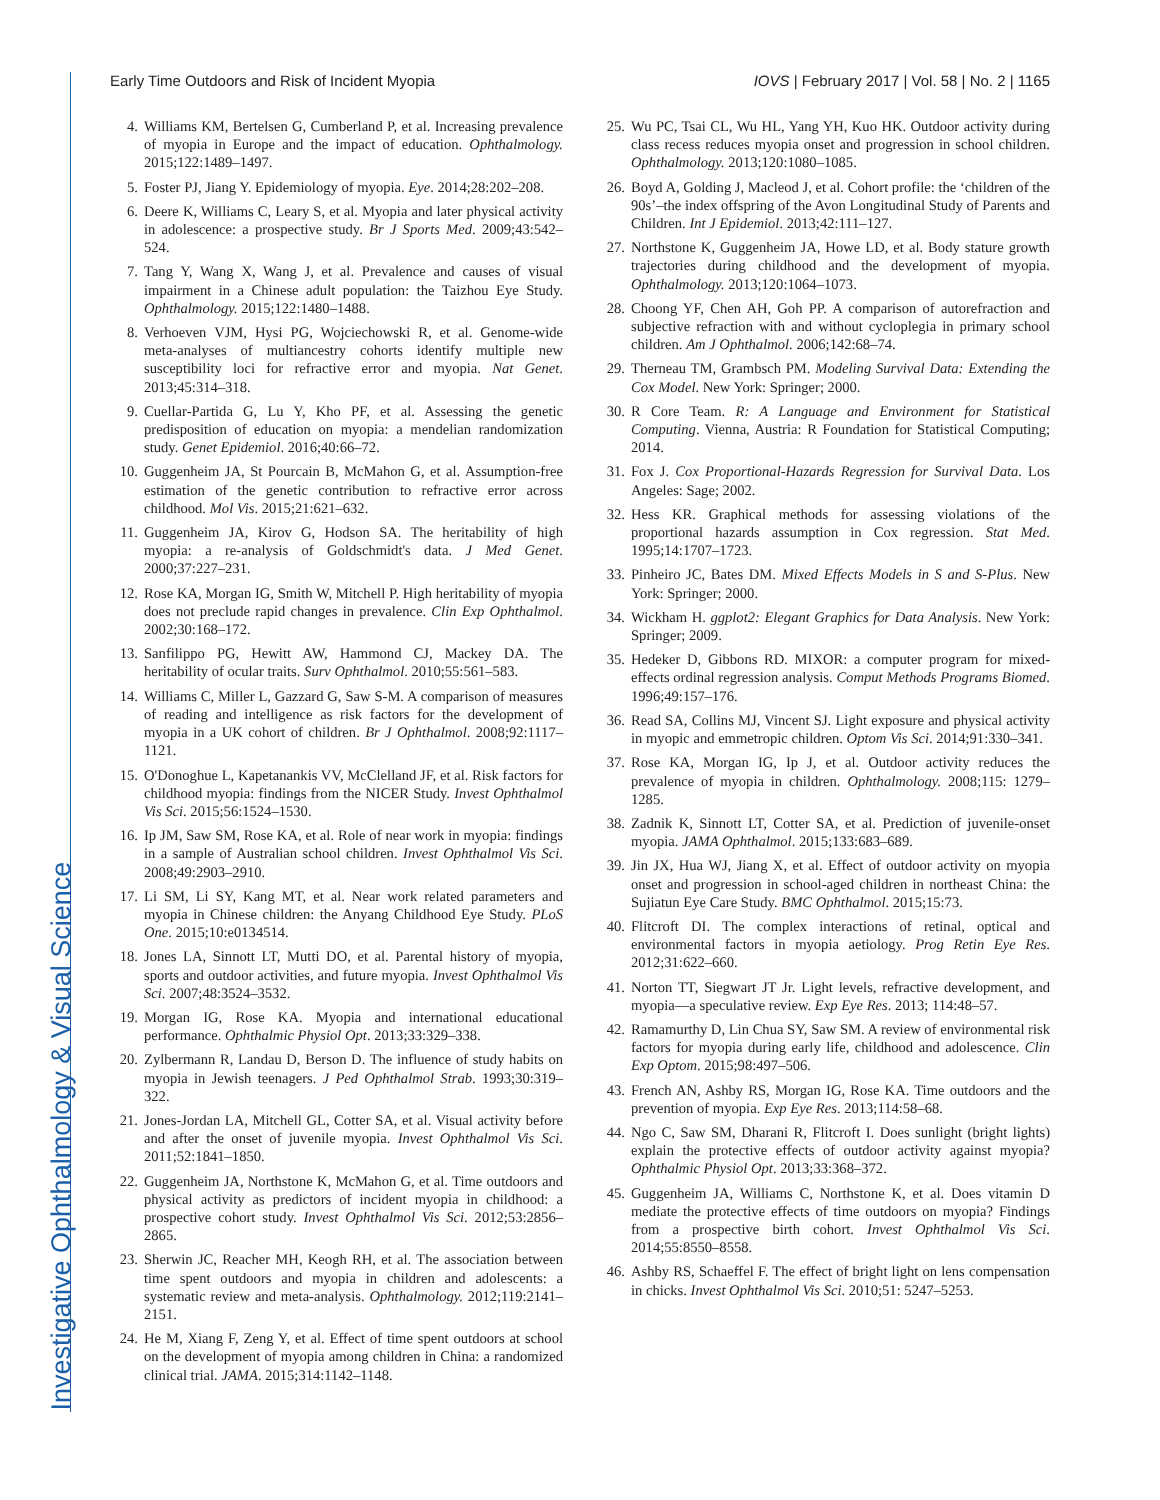Investigative Ophthalmology & Visual Science
Early Time Outdoors and Risk of Incident Myopia
IOVS | February 2017 | Vol. 58 | No. 2 | 1165
4. Williams KM, Bertelsen G, Cumberland P, et al. Increasing prevalence of myopia in Europe and the impact of education. Ophthalmology. 2015;122:1489–1497.
5. Foster PJ, Jiang Y. Epidemiology of myopia. Eye. 2014;28:202–208.
6. Deere K, Williams C, Leary S, et al. Myopia and later physical activity in adolescence: a prospective study. Br J Sports Med. 2009;43:542–524.
7. Tang Y, Wang X, Wang J, et al. Prevalence and causes of visual impairment in a Chinese adult population: the Taizhou Eye Study. Ophthalmology. 2015;122:1480–1488.
8. Verhoeven VJM, Hysi PG, Wojciechowski R, et al. Genome-wide meta-analyses of multiancestry cohorts identify multiple new susceptibility loci for refractive error and myopia. Nat Genet. 2013;45:314–318.
9. Cuellar-Partida G, Lu Y, Kho PF, et al. Assessing the genetic predisposition of education on myopia: a mendelian randomization study. Genet Epidemiol. 2016;40:66–72.
10. Guggenheim JA, St Pourcain B, McMahon G, et al. Assumption-free estimation of the genetic contribution to refractive error across childhood. Mol Vis. 2015;21:621–632.
11. Guggenheim JA, Kirov G, Hodson SA. The heritability of high myopia: a re-analysis of Goldschmidt's data. J Med Genet. 2000;37:227–231.
12. Rose KA, Morgan IG, Smith W, Mitchell P. High heritability of myopia does not preclude rapid changes in prevalence. Clin Exp Ophthalmol. 2002;30:168–172.
13. Sanfilippo PG, Hewitt AW, Hammond CJ, Mackey DA. The heritability of ocular traits. Surv Ophthalmol. 2010;55:561–583.
14. Williams C, Miller L, Gazzard G, Saw S-M. A comparison of measures of reading and intelligence as risk factors for the development of myopia in a UK cohort of children. Br J Ophthalmol. 2008;92:1117–1121.
15. O'Donoghue L, Kapetanankis VV, McClelland JF, et al. Risk factors for childhood myopia: findings from the NICER Study. Invest Ophthalmol Vis Sci. 2015;56:1524–1530.
16. Ip JM, Saw SM, Rose KA, et al. Role of near work in myopia: findings in a sample of Australian school children. Invest Ophthalmol Vis Sci. 2008;49:2903–2910.
17. Li SM, Li SY, Kang MT, et al. Near work related parameters and myopia in Chinese children: the Anyang Childhood Eye Study. PLoS One. 2015;10:e0134514.
18. Jones LA, Sinnott LT, Mutti DO, et al. Parental history of myopia, sports and outdoor activities, and future myopia. Invest Ophthalmol Vis Sci. 2007;48:3524–3532.
19. Morgan IG, Rose KA. Myopia and international educational performance. Ophthalmic Physiol Opt. 2013;33:329–338.
20. Zylbermann R, Landau D, Berson D. The influence of study habits on myopia in Jewish teenagers. J Ped Ophthalmol Strab. 1993;30:319–322.
21. Jones-Jordan LA, Mitchell GL, Cotter SA, et al. Visual activity before and after the onset of juvenile myopia. Invest Ophthalmol Vis Sci. 2011;52:1841–1850.
22. Guggenheim JA, Northstone K, McMahon G, et al. Time outdoors and physical activity as predictors of incident myopia in childhood: a prospective cohort study. Invest Ophthalmol Vis Sci. 2012;53:2856–2865.
23. Sherwin JC, Reacher MH, Keogh RH, et al. The association between time spent outdoors and myopia in children and adolescents: a systematic review and meta-analysis. Ophthalmology. 2012;119:2141–2151.
24. He M, Xiang F, Zeng Y, et al. Effect of time spent outdoors at school on the development of myopia among children in China: a randomized clinical trial. JAMA. 2015;314:1142–1148.
25. Wu PC, Tsai CL, Wu HL, Yang YH, Kuo HK. Outdoor activity during class recess reduces myopia onset and progression in school children. Ophthalmology. 2013;120:1080–1085.
26. Boyd A, Golding J, Macleod J, et al. Cohort profile: the ‘children of the 90s’–the index offspring of the Avon Longitudinal Study of Parents and Children. Int J Epidemiol. 2013;42:111–127.
27. Northstone K, Guggenheim JA, Howe LD, et al. Body stature growth trajectories during childhood and the development of myopia. Ophthalmology. 2013;120:1064–1073.
28. Choong YF, Chen AH, Goh PP. A comparison of autorefraction and subjective refraction with and without cycloplegia in primary school children. Am J Ophthalmol. 2006;142:68–74.
29. Therneau TM, Grambsch PM. Modeling Survival Data: Extending the Cox Model. New York: Springer; 2000.
30. R Core Team. R: A Language and Environment for Statistical Computing. Vienna, Austria: R Foundation for Statistical Computing; 2014.
31. Fox J. Cox Proportional-Hazards Regression for Survival Data. Los Angeles: Sage; 2002.
32. Hess KR. Graphical methods for assessing violations of the proportional hazards assumption in Cox regression. Stat Med. 1995;14:1707–1723.
33. Pinheiro JC, Bates DM. Mixed Effects Models in S and S-Plus. New York: Springer; 2000.
34. Wickham H. ggplot2: Elegant Graphics for Data Analysis. New York: Springer; 2009.
35. Hedeker D, Gibbons RD. MIXOR: a computer program for mixed-effects ordinal regression analysis. Comput Methods Programs Biomed. 1996;49:157–176.
36. Read SA, Collins MJ, Vincent SJ. Light exposure and physical activity in myopic and emmetropic children. Optom Vis Sci. 2014;91:330–341.
37. Rose KA, Morgan IG, Ip J, et al. Outdoor activity reduces the prevalence of myopia in children. Ophthalmology. 2008;115: 1279–1285.
38. Zadnik K, Sinnott LT, Cotter SA, et al. Prediction of juvenile-onset myopia. JAMA Ophthalmol. 2015;133:683–689.
39. Jin JX, Hua WJ, Jiang X, et al. Effect of outdoor activity on myopia onset and progression in school-aged children in northeast China: the Sujiatun Eye Care Study. BMC Ophthalmol. 2015;15:73.
40. Flitcroft DI. The complex interactions of retinal, optical and environmental factors in myopia aetiology. Prog Retin Eye Res. 2012;31:622–660.
41. Norton TT, Siegwart JT Jr. Light levels, refractive development, and myopia—a speculative review. Exp Eye Res. 2013; 114:48–57.
42. Ramamurthy D, Lin Chua SY, Saw SM. A review of environmental risk factors for myopia during early life, childhood and adolescence. Clin Exp Optom. 2015;98:497–506.
43. French AN, Ashby RS, Morgan IG, Rose KA. Time outdoors and the prevention of myopia. Exp Eye Res. 2013;114:58–68.
44. Ngo C, Saw SM, Dharani R, Flitcroft I. Does sunlight (bright lights) explain the protective effects of outdoor activity against myopia? Ophthalmic Physiol Opt. 2013;33:368–372.
45. Guggenheim JA, Williams C, Northstone K, et al. Does vitamin D mediate the protective effects of time outdoors on myopia? Findings from a prospective birth cohort. Invest Ophthalmol Vis Sci. 2014;55:8550–8558.
46. Ashby RS, Schaeffel F. The effect of bright light on lens compensation in chicks. Invest Ophthalmol Vis Sci. 2010;51: 5247–5253.